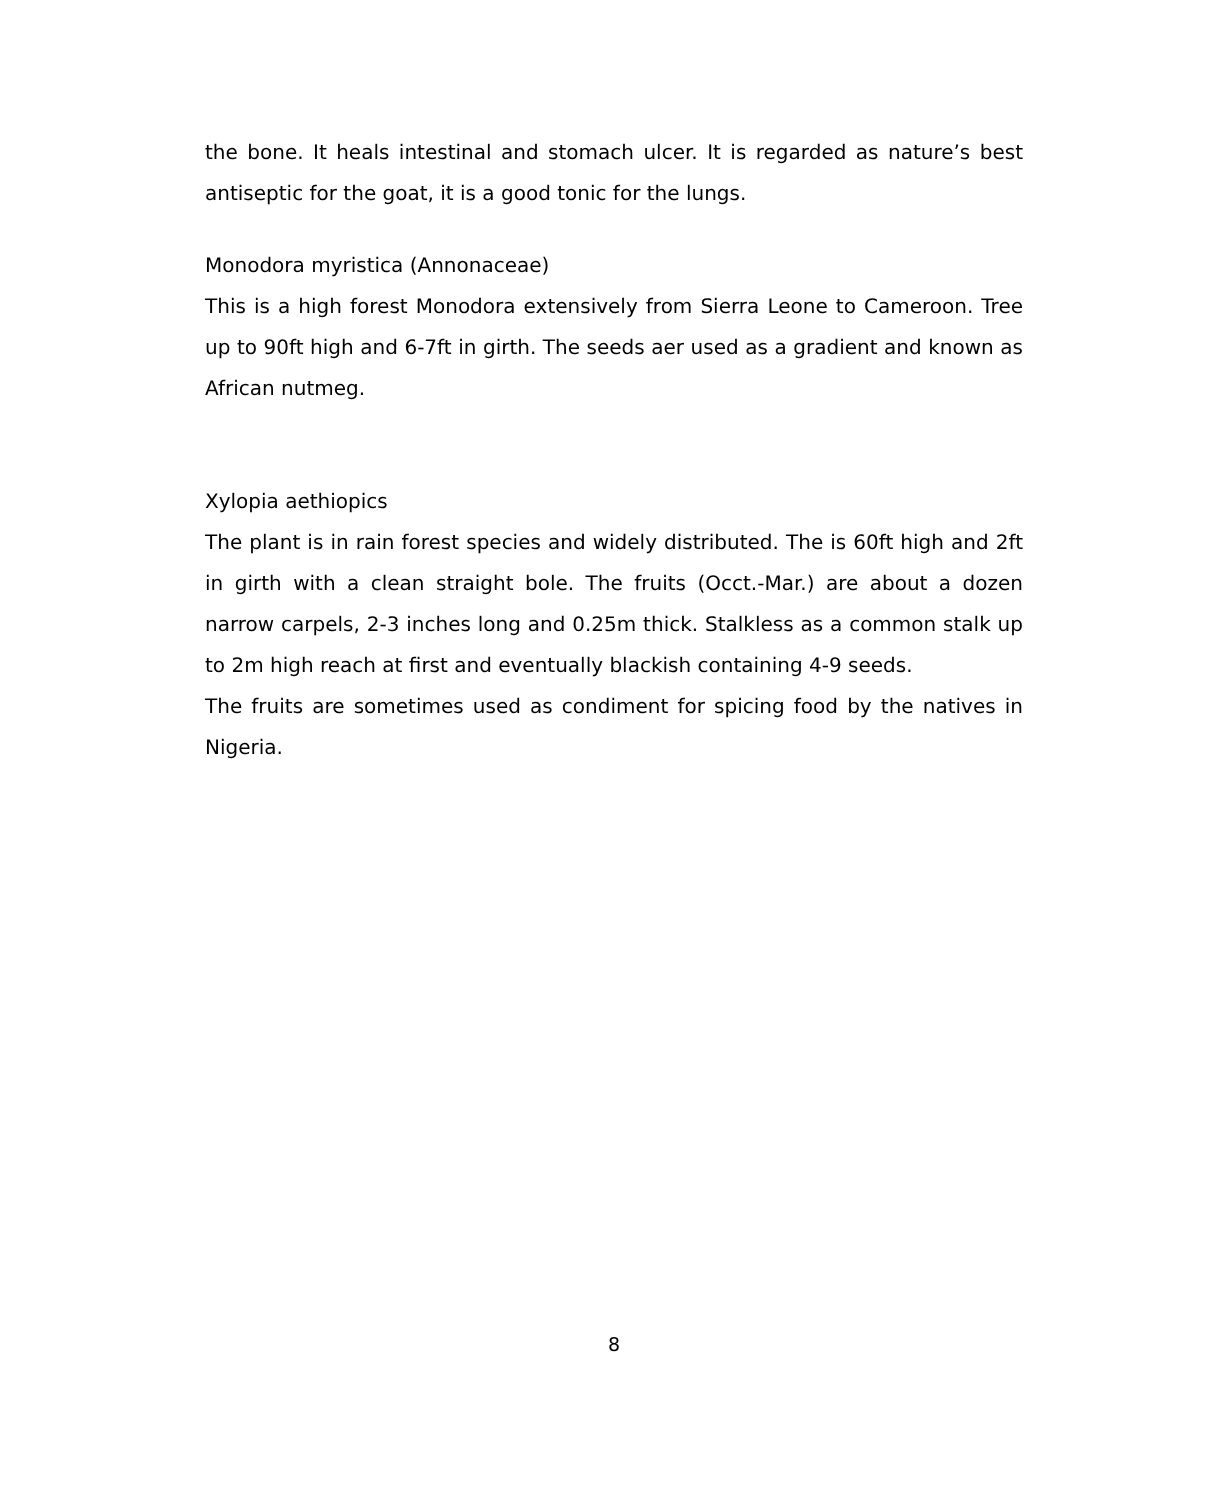the bone. It heals intestinal and stomach ulcer. It is regarded as nature’s best antiseptic for the goat, it is a good tonic for the lungs.
Monodora myristica (Annonaceae)
This is a high forest Monodora extensively from Sierra Leone to Cameroon. Tree up to 90ft high and 6-7ft in girth. The seeds aer used as a gradient and known as African nutmeg.
Xylopia aethiopics
The plant is in rain forest species and widely distributed. The is 60ft high and 2ft in girth with a clean straight bole. The fruits (Occt.-Mar.) are about a dozen narrow carpels, 2-3 inches long and 0.25m thick. Stalkless as a common stalk up to 2m high reach at first and eventually blackish containing 4-9 seeds.
The fruits are sometimes used as condiment for spicing food by the natives in Nigeria.
8